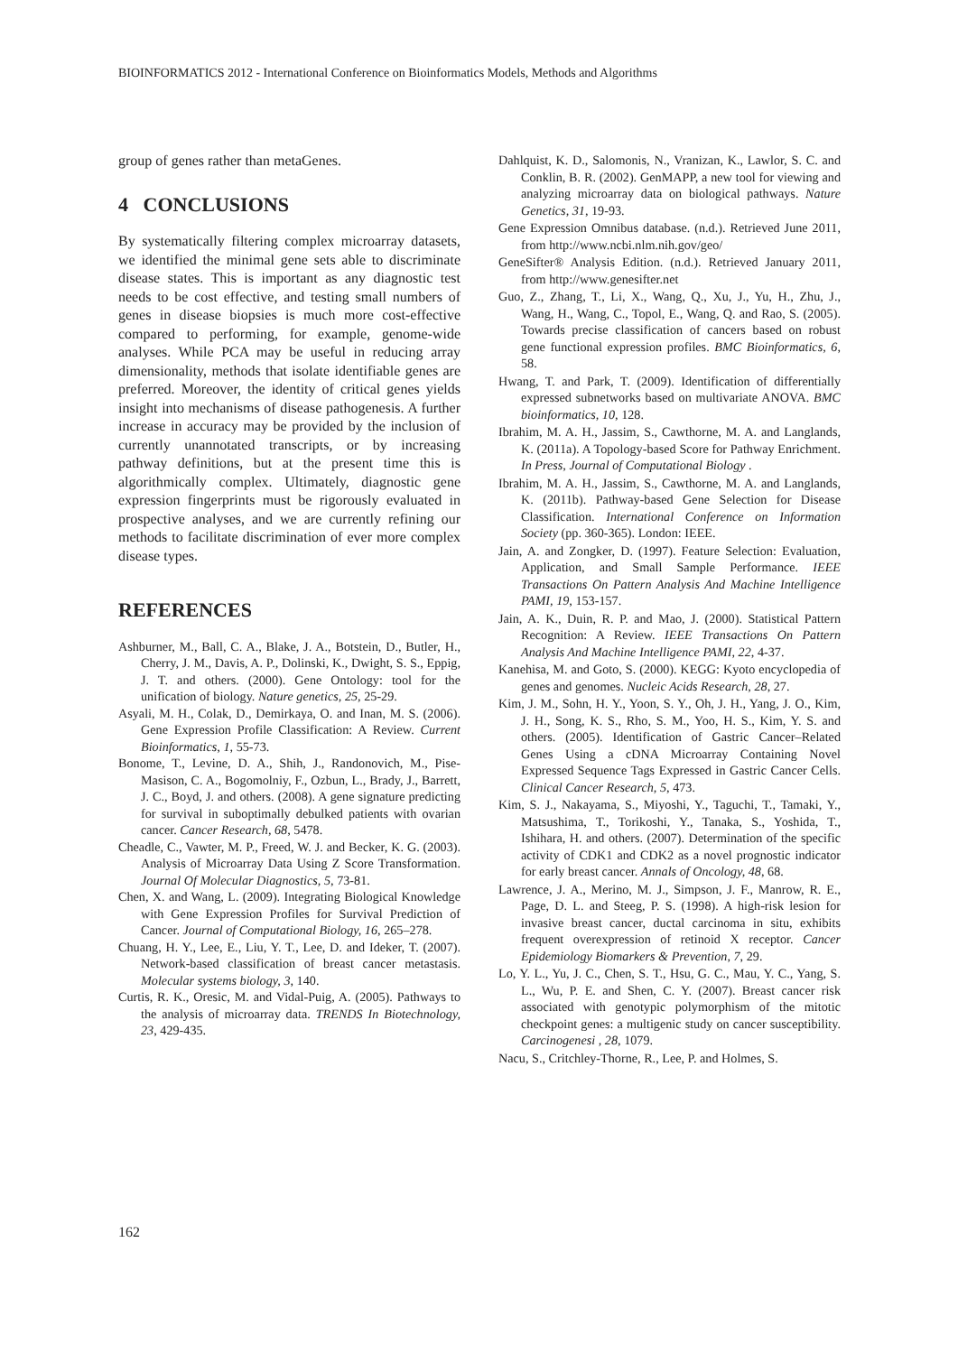BIOINFORMATICS 2012 - International Conference on Bioinformatics Models, Methods and Algorithms
group of genes rather than metaGenes.
4 CONCLUSIONS
By systematically filtering complex microarray datasets, we identified the minimal gene sets able to discriminate disease states. This is important as any diagnostic test needs to be cost effective, and testing small numbers of genes in disease biopsies is much more cost-effective compared to performing, for example, genome-wide analyses. While PCA may be useful in reducing array dimensionality, methods that isolate identifiable genes are preferred. Moreover, the identity of critical genes yields insight into mechanisms of disease pathogenesis. A further increase in accuracy may be provided by the inclusion of currently unannotated transcripts, or by increasing pathway definitions, but at the present time this is algorithmically complex. Ultimately, diagnostic gene expression fingerprints must be rigorously evaluated in prospective analyses, and we are currently refining our methods to facilitate discrimination of ever more complex disease types.
REFERENCES
Ashburner, M., Ball, C. A., Blake, J. A., Botstein, D., Butler, H., Cherry, J. M., Davis, A. P., Dolinski, K., Dwight, S. S., Eppig, J. T. and others. (2000). Gene Ontology: tool for the unification of biology. Nature genetics, 25, 25-29.
Asyali, M. H., Colak, D., Demirkaya, O. and Inan, M. S. (2006). Gene Expression Profile Classification: A Review. Current Bioinformatics, 1, 55-73.
Bonome, T., Levine, D. A., Shih, J., Randonovich, M., Pise-Masison, C. A., Bogomolniy, F., Ozbun, L., Brady, J., Barrett, J. C., Boyd, J. and others. (2008). A gene signature predicting for survival in suboptimally debulked patients with ovarian cancer. Cancer Research, 68, 5478.
Cheadle, C., Vawter, M. P., Freed, W. J. and Becker, K. G. (2003). Analysis of Microarray Data Using Z Score Transformation. Journal Of Molecular Diagnostics, 5, 73-81.
Chen, X. and Wang, L. (2009). Integrating Biological Knowledge with Gene Expression Profiles for Survival Prediction of Cancer. Journal of Computational Biology, 16, 265–278.
Chuang, H. Y., Lee, E., Liu, Y. T., Lee, D. and Ideker, T. (2007). Network-based classification of breast cancer metastasis. Molecular systems biology, 3, 140.
Curtis, R. K., Oresic, M. and Vidal-Puig, A. (2005). Pathways to the analysis of microarray data. TRENDS In Biotechnology, 23, 429-435.
Dahlquist, K. D., Salomonis, N., Vranizan, K., Lawlor, S. C. and Conklin, B. R. (2002). GenMAPP, a new tool for viewing and analyzing microarray data on biological pathways. Nature Genetics, 31, 19-93.
Gene Expression Omnibus database. (n.d.). Retrieved June 2011, from http://www.ncbi.nlm.nih.gov/geo/
GeneSifter® Analysis Edition. (n.d.). Retrieved January 2011, from http://www.genesifter.net
Guo, Z., Zhang, T., Li, X., Wang, Q., Xu, J., Yu, H., Zhu, J., Wang, H., Wang, C., Topol, E., Wang, Q. and Rao, S. (2005). Towards precise classification of cancers based on robust gene functional expression profiles. BMC Bioinformatics, 6, 58.
Hwang, T. and Park, T. (2009). Identification of differentially expressed subnetworks based on multivariate ANOVA. BMC bioinformatics, 10, 128.
Ibrahim, M. A. H., Jassim, S., Cawthorne, M. A. and Langlands, K. (2011a). A Topology-based Score for Pathway Enrichment. In Press, Journal of Computational Biology .
Ibrahim, M. A. H., Jassim, S., Cawthorne, M. A. and Langlands, K. (2011b). Pathway-based Gene Selection for Disease Classification. International Conference on Information Society (pp. 360-365). London: IEEE.
Jain, A. and Zongker, D. (1997). Feature Selection: Evaluation, Application, and Small Sample Performance. IEEE Transactions On Pattern Analysis And Machine Intelligence PAMI, 19, 153-157.
Jain, A. K., Duin, R. P. and Mao, J. (2000). Statistical Pattern Recognition: A Review. IEEE Transactions On Pattern Analysis And Machine Intelligence PAMI, 22, 4-37.
Kanehisa, M. and Goto, S. (2000). KEGG: Kyoto encyclopedia of genes and genomes. Nucleic Acids Research, 28, 27.
Kim, J. M., Sohn, H. Y., Yoon, S. Y., Oh, J. H., Yang, J. O., Kim, J. H., Song, K. S., Rho, S. M., Yoo, H. S., Kim, Y. S. and others. (2005). Identification of Gastric Cancer–Related Genes Using a cDNA Microarray Containing Novel Expressed Sequence Tags Expressed in Gastric Cancer Cells. Clinical Cancer Research, 5, 473.
Kim, S. J., Nakayama, S., Miyoshi, Y., Taguchi, T., Tamaki, Y., Matsushima, T., Torikoshi, Y., Tanaka, S., Yoshida, T., Ishihara, H. and others. (2007). Determination of the specific activity of CDK1 and CDK2 as a novel prognostic indicator for early breast cancer. Annals of Oncology, 48, 68.
Lawrence, J. A., Merino, M. J., Simpson, J. F., Manrow, R. E., Page, D. L. and Steeg, P. S. (1998). A high-risk lesion for invasive breast cancer, ductal carcinoma in situ, exhibits frequent overexpression of retinoid X receptor. Cancer Epidemiology Biomarkers & Prevention, 7, 29.
Lo, Y. L., Yu, J. C., Chen, S. T., Hsu, G. C., Mau, Y. C., Yang, S. L., Wu, P. E. and Shen, C. Y. (2007). Breast cancer risk associated with genotypic polymorphism of the mitotic checkpoint genes: a multigenic study on cancer susceptibility. Carcinogenesi , 28, 1079.
Nacu, S., Critchley-Thorne, R., Lee, P. and Holmes, S.
162